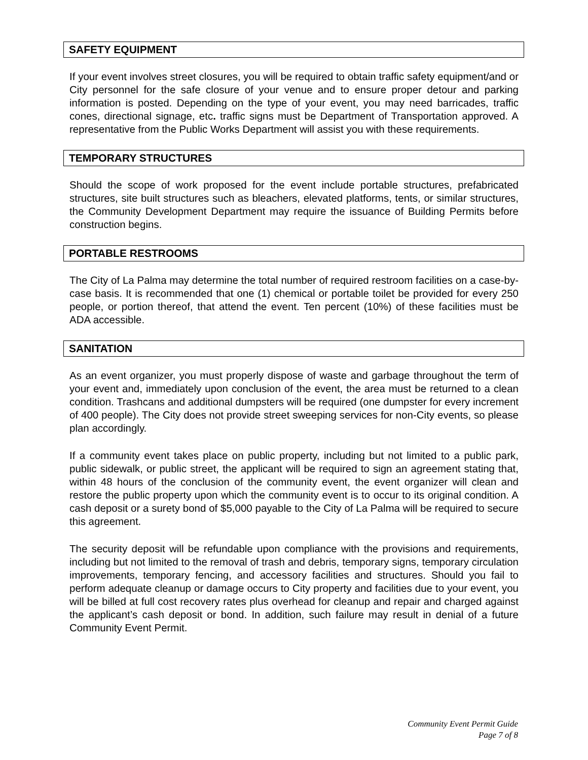SAFETY EQUIPMENT
If your event involves street closures, you will be required to obtain traffic safety equipment/and or City personnel for the safe closure of your venue and to ensure proper detour and parking information is posted. Depending on the type of your event, you may need barricades, traffic cones, directional signage, etc. traffic signs must be Department of Transportation approved. A representative from the Public Works Department will assist you with these requirements.
TEMPORARY STRUCTURES
Should the scope of work proposed for the event include portable structures, prefabricated structures, site built structures such as bleachers, elevated platforms, tents, or similar structures, the Community Development Department may require the issuance of Building Permits before construction begins.
PORTABLE RESTROOMS
The City of La Palma may determine the total number of required restroom facilities on a case-by-case basis. It is recommended that one (1) chemical or portable toilet be provided for every 250 people, or portion thereof, that attend the event. Ten percent (10%) of these facilities must be ADA accessible.
SANITATION
As an event organizer, you must properly dispose of waste and garbage throughout the term of your event and, immediately upon conclusion of the event, the area must be returned to a clean condition. Trashcans and additional dumpsters will be required (one dumpster for every increment of 400 people). The City does not provide street sweeping services for non-City events, so please plan accordingly.
If a community event takes place on public property, including but not limited to a public park, public sidewalk, or public street, the applicant will be required to sign an agreement stating that, within 48 hours of the conclusion of the community event, the event organizer will clean and restore the public property upon which the community event is to occur to its original condition. A cash deposit or a surety bond of $5,000 payable to the City of La Palma will be required to secure this agreement.
The security deposit will be refundable upon compliance with the provisions and requirements, including but not limited to the removal of trash and debris, temporary signs, temporary circulation improvements, temporary fencing, and accessory facilities and structures. Should you fail to perform adequate cleanup or damage occurs to City property and facilities due to your event, you will be billed at full cost recovery rates plus overhead for cleanup and repair and charged against the applicant’s cash deposit or bond. In addition, such failure may result in denial of a future Community Event Permit.
Community Event Permit Guide
Page 7 of 8